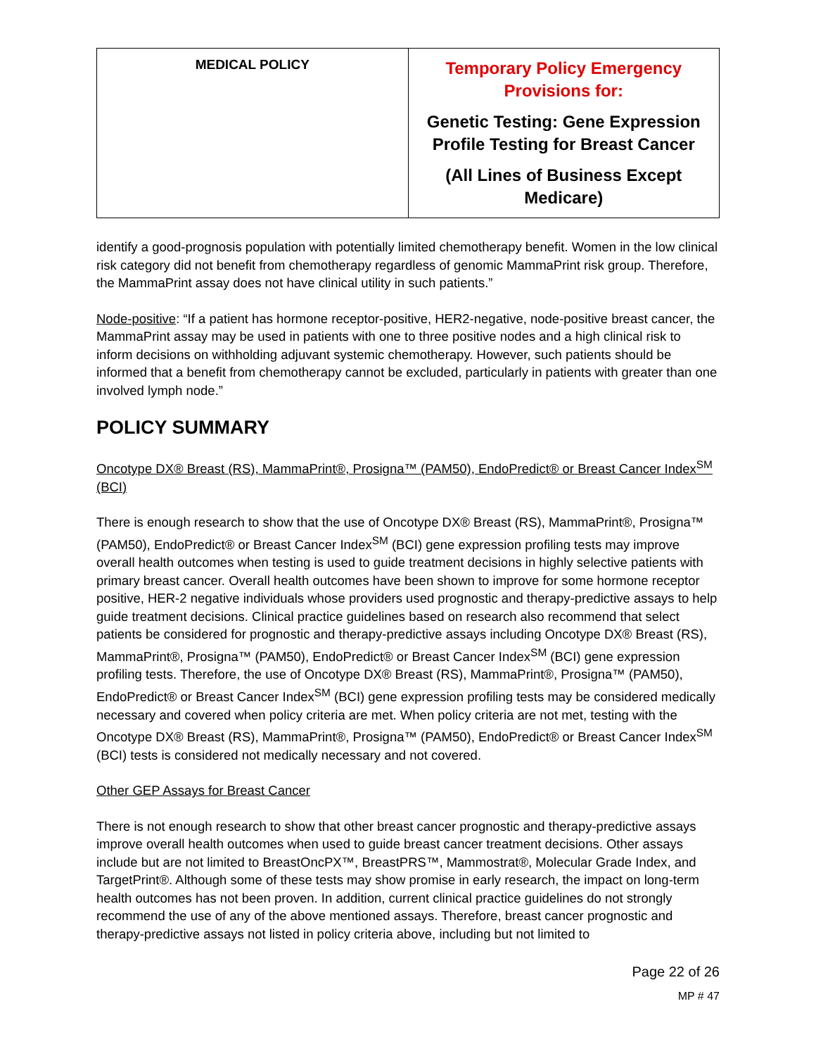| MEDICAL POLICY | Temporary Policy Emergency Provisions for: Genetic Testing: Gene Expression Profile Testing for Breast Cancer (All Lines of Business Except Medicare) |
identify a good-prognosis population with potentially limited chemotherapy benefit. Women in the low clinical risk category did not benefit from chemotherapy regardless of genomic MammaPrint risk group. Therefore, the MammaPrint assay does not have clinical utility in such patients.”
Node-positive: “If a patient has hormone receptor-positive, HER2-negative, node-positive breast cancer, the MammaPrint assay may be used in patients with one to three positive nodes and a high clinical risk to inform decisions on withholding adjuvant systemic chemotherapy. However, such patients should be informed that a benefit from chemotherapy cannot be excluded, particularly in patients with greater than one involved lymph node.”
POLICY SUMMARY
Oncotype DX® Breast (RS), MammaPrint®, Prosigna™ (PAM50), EndoPredict® or Breast Cancer Index<sup>SM</sup> (BCI)
There is enough research to show that the use of Oncotype DX® Breast (RS), MammaPrint®, Prosigna™ (PAM50), EndoPredict® or Breast Cancer Index<sup>SM</sup> (BCI) gene expression profiling tests may improve overall health outcomes when testing is used to guide treatment decisions in highly selective patients with primary breast cancer. Overall health outcomes have been shown to improve for some hormone receptor positive, HER-2 negative individuals whose providers used prognostic and therapy-predictive assays to help guide treatment decisions. Clinical practice guidelines based on research also recommend that select patients be considered for prognostic and therapy-predictive assays including Oncotype DX® Breast (RS), MammaPrint®, Prosigna™ (PAM50), EndoPredict® or Breast Cancer Index<sup>SM</sup> (BCI) gene expression profiling tests. Therefore, the use of Oncotype DX® Breast (RS), MammaPrint®, Prosigna™ (PAM50), EndoPredict® or Breast Cancer Index<sup>SM</sup> (BCI) gene expression profiling tests may be considered medically necessary and covered when policy criteria are met. When policy criteria are not met, testing with the Oncotype DX® Breast (RS), MammaPrint®, Prosigna™ (PAM50), EndoPredict® or Breast Cancer Index<sup>SM</sup> (BCI) tests is considered not medically necessary and not covered.
Other GEP Assays for Breast Cancer
There is not enough research to show that other breast cancer prognostic and therapy-predictive assays improve overall health outcomes when used to guide breast cancer treatment decisions. Other assays include but are not limited to BreastOncPX™, BreastPRS™, Mammostrat®, Molecular Grade Index, and TargetPrint®. Although some of these tests may show promise in early research, the impact on long-term health outcomes has not been proven. In addition, current clinical practice guidelines do not strongly recommend the use of any of the above mentioned assays. Therefore, breast cancer prognostic and therapy-predictive assays not listed in policy criteria above, including but not limited to
Page 22 of 26
MP # 47